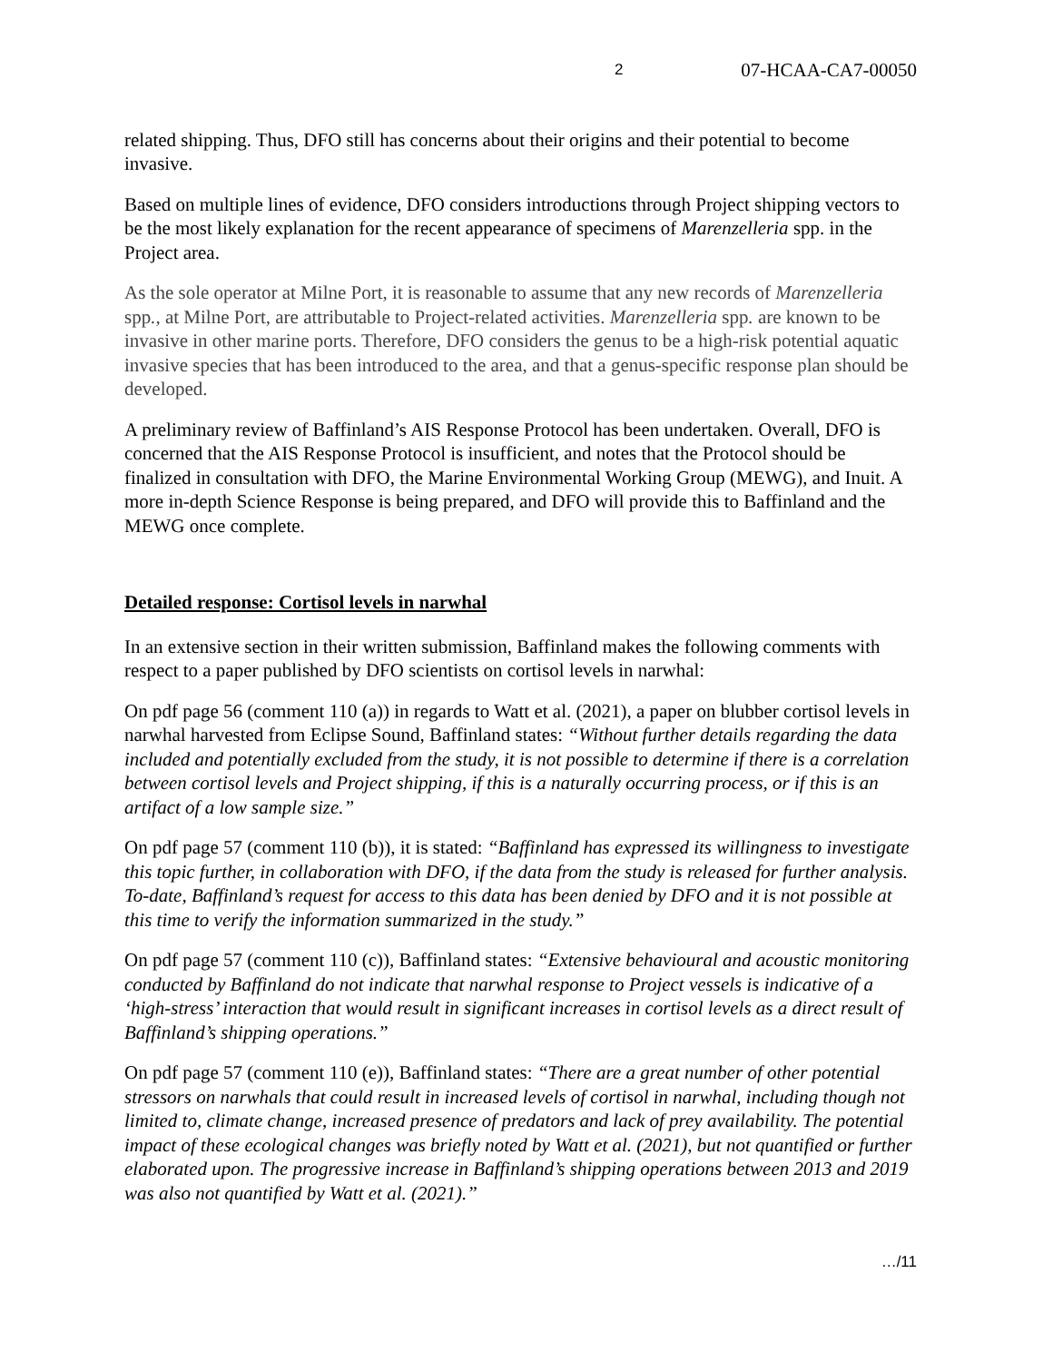2 07-HCAA-CA7-00050
related shipping. Thus, DFO still has concerns about their origins and their potential to become invasive.
Based on multiple lines of evidence, DFO considers introductions through Project shipping vectors to be the most likely explanation for the recent appearance of specimens of Marenzelleria spp. in the Project area.
As the sole operator at Milne Port, it is reasonable to assume that any new records of Marenzelleria spp., at Milne Port, are attributable to Project-related activities. Marenzelleria spp. are known to be invasive in other marine ports. Therefore, DFO considers the genus to be a high-risk potential aquatic invasive species that has been introduced to the area, and that a genus-specific response plan should be developed.
A preliminary review of Baffinland’s AIS Response Protocol has been undertaken. Overall, DFO is concerned that the AIS Response Protocol is insufficient, and notes that the Protocol should be finalized in consultation with DFO, the Marine Environmental Working Group (MEWG), and Inuit. A more in-depth Science Response is being prepared, and DFO will provide this to Baffinland and the MEWG once complete.
Detailed response: Cortisol levels in narwhal
In an extensive section in their written submission, Baffinland makes the following comments with respect to a paper published by DFO scientists on cortisol levels in narwhal:
On pdf page 56 (comment 110 (a)) in regards to Watt et al. (2021), a paper on blubber cortisol levels in narwhal harvested from Eclipse Sound, Baffinland states: “Without further details regarding the data included and potentially excluded from the study, it is not possible to determine if there is a correlation between cortisol levels and Project shipping, if this is a naturally occurring process, or if this is an artifact of a low sample size.”
On pdf page 57 (comment 110 (b)), it is stated: “Baffinland has expressed its willingness to investigate this topic further, in collaboration with DFO, if the data from the study is released for further analysis. To-date, Baffinland’s request for access to this data has been denied by DFO and it is not possible at this time to verify the information summarized in the study.”
On pdf page 57 (comment 110 (c)), Baffinland states: “Extensive behavioural and acoustic monitoring conducted by Baffinland do not indicate that narwhal response to Project vessels is indicative of a ‘high-stress’ interaction that would result in significant increases in cortisol levels as a direct result of Baffinland’s shipping operations.”
On pdf page 57 (comment 110 (e)), Baffinland states: “There are a great number of other potential stressors on narwhals that could result in increased levels of cortisol in narwhal, including though not limited to, climate change, increased presence of predators and lack of prey availability. The potential impact of these ecological changes was briefly noted by Watt et al. (2021), but not quantified or further elaborated upon. The progressive increase in Baffinland’s shipping operations between 2013 and 2019 was also not quantified by Watt et al. (2021).”
…/11